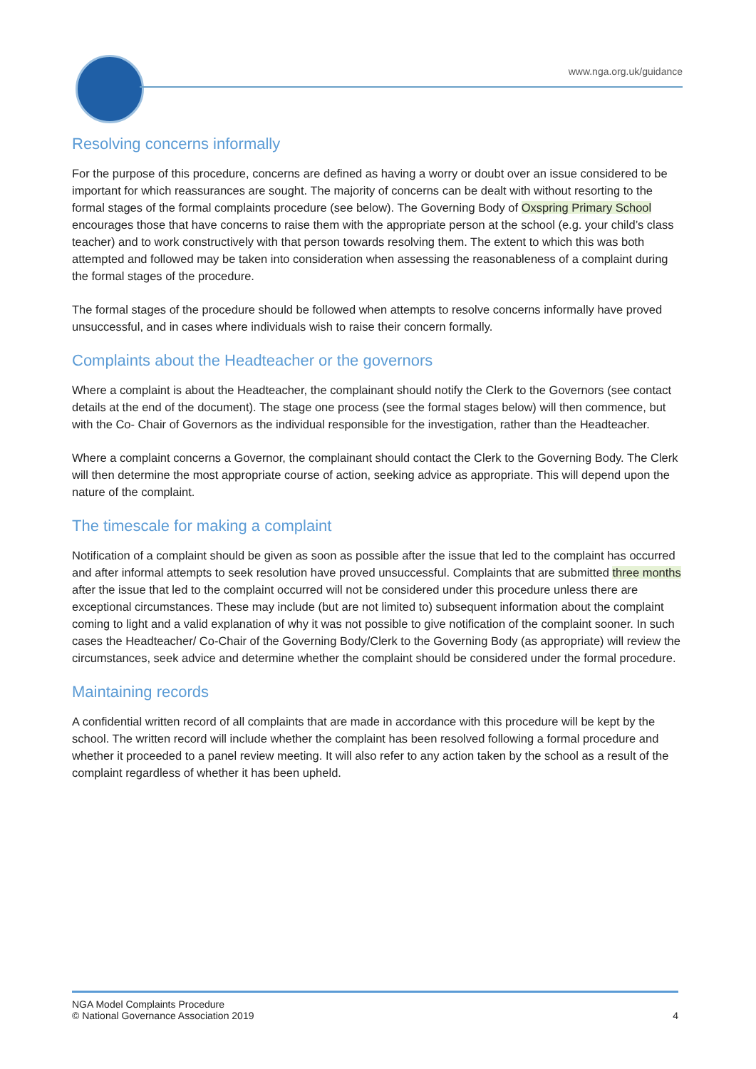www.nga.org.uk/guidance
Resolving concerns informally
For the purpose of this procedure, concerns are defined as having a worry or doubt over an issue considered to be important for which reassurances are sought. The majority of concerns can be dealt with without resorting to the formal stages of the formal complaints procedure (see below). The Governing Body of Oxspring Primary School encourages those that have concerns to raise them with the appropriate person at the school (e.g. your child’s class teacher) and to work constructively with that person towards resolving them. The extent to which this was both attempted and followed may be taken into consideration when assessing the reasonableness of a complaint during the formal stages of the procedure.
The formal stages of the procedure should be followed when attempts to resolve concerns informally have proved unsuccessful, and in cases where individuals wish to raise their concern formally.
Complaints about the Headteacher or the governors
Where a complaint is about the Headteacher, the complainant should notify the Clerk to the Governors (see contact details at the end of the document). The stage one process (see the formal stages below) will then commence, but with the Co- Chair of Governors as the individual responsible for the investigation, rather than the Headteacher.
Where a complaint concerns a Governor, the complainant should contact the Clerk to the Governing Body. The Clerk will then determine the most appropriate course of action, seeking advice as appropriate. This will depend upon the nature of the complaint.
The timescale for making a complaint
Notification of a complaint should be given as soon as possible after the issue that led to the complaint has occurred and after informal attempts to seek resolution have proved unsuccessful. Complaints that are submitted three months after the issue that led to the complaint occurred will not be considered under this procedure unless there are exceptional circumstances. These may include (but are not limited to) subsequent information about the complaint coming to light and a valid explanation of why it was not possible to give notification of the complaint sooner. In such cases the Headteacher/ Co-Chair of the Governing Body/Clerk to the Governing Body (as appropriate) will review the circumstances, seek advice and determine whether the complaint should be considered under the formal procedure.
Maintaining records
A confidential written record of all complaints that are made in accordance with this procedure will be kept by the school. The written record will include whether the complaint has been resolved following a formal procedure and whether it proceeded to a panel review meeting. It will also refer to any action taken by the school as a result of the complaint regardless of whether it has been upheld.
NGA Model Complaints Procedure
© National Governance Association 2019 4